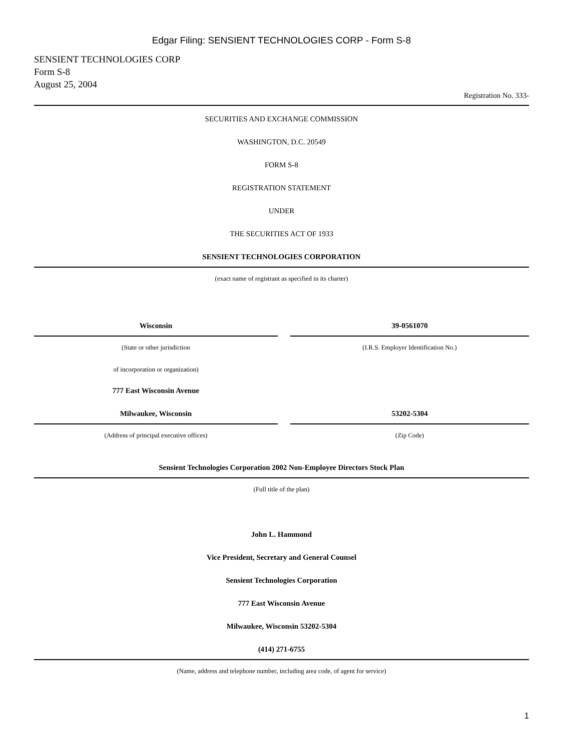Edgar Filing: SENSIENT TECHNOLOGIES CORP - Form S-8
SENSIENT TECHNOLOGIES CORP
Form S-8
August 25, 2004
Registration No. 333-
SECURITIES AND EXCHANGE COMMISSION
WASHINGTON, D.C. 20549
FORM S-8
REGISTRATION STATEMENT
UNDER
THE SECURITIES ACT OF 1933
SENSIENT TECHNOLOGIES CORPORATION
(exact name of registrant as specified in its charter)
Wisconsin
(State or other jurisdiction
of incorporation or organization)
777 East Wisconsin Avenue
Milwaukee, Wisconsin
(Address of principal executive offices)
39-0561070
(I.R.S. Employer Identification No.)
53202-5304
(Zip Code)
Sensient Technologies Corporation 2002 Non-Employee Directors Stock Plan
(Full title of the plan)
John L. Hammond
Vice President, Secretary and General Counsel
Sensient Technologies Corporation
777 East Wisconsin Avenue
Milwaukee, Wisconsin 53202-5304
(414) 271-6755
(Name, address and telephone number, including area code, of agent for service)
1